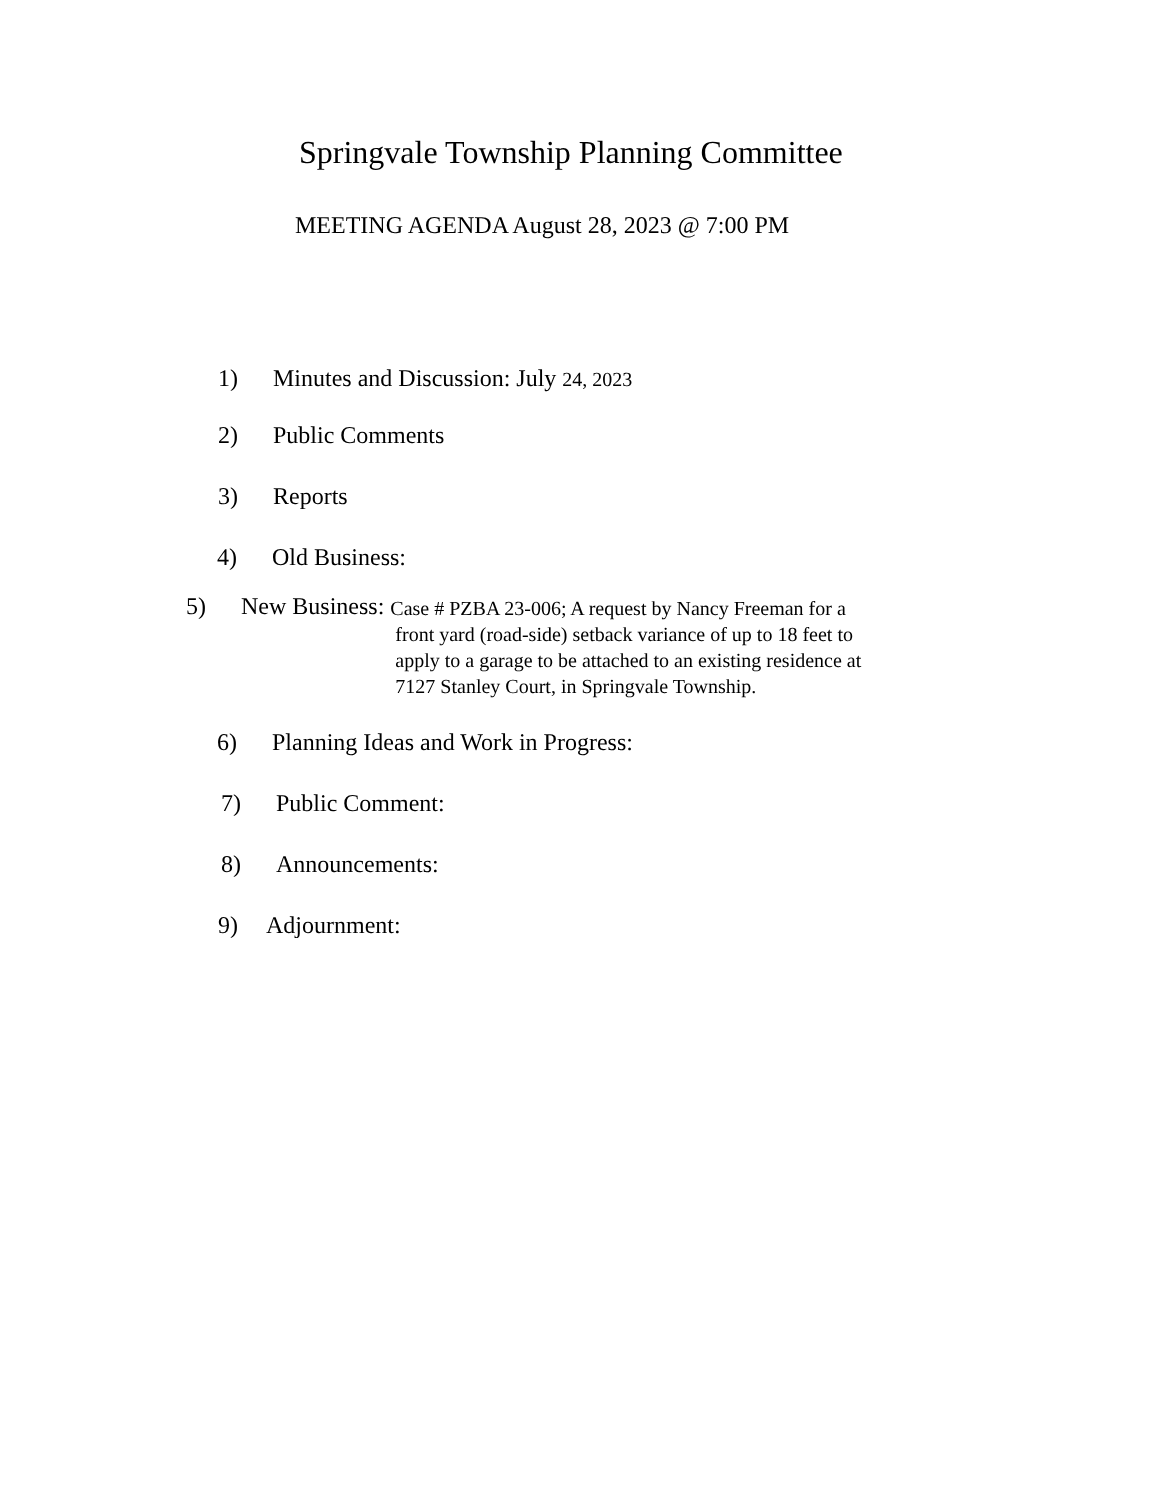Springvale Township Planning Committee
MEETING AGENDA August 28, 2023 @ 7:00 PM
1) Minutes and Discussion: July 24, 2023
2) Public Comments
3) Reports
4) Old Business:
5) New Business: Case # PZBA 23-006; A request by Nancy Freeman for a
front yard (road-side) setback variance of up to 18 feet to
apply to a garage to be attached to an existing residence at
7127 Stanley Court, in Springvale Township.
6) Planning Ideas and Work in Progress:
7) Public Comment:
8) Announcements:
9) Adjournment: